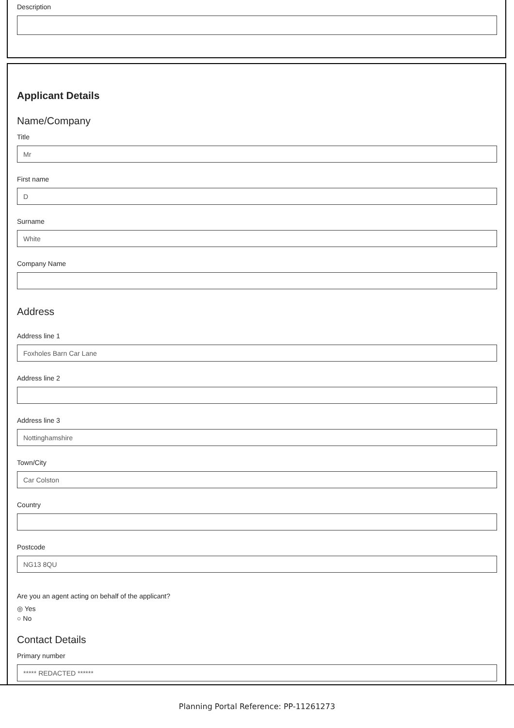Description
Applicant Details
Name/Company
Title
Mr
First name
D
Surname
White
Company Name
Address
Address line 1
Foxholes Barn Car Lane
Address line 2
Address line 3
Nottinghamshire
Town/City
Car Colston
Country
Postcode
NG13 8QU
Are you an agent acting on behalf of the applicant?
◎ Yes
○ No
Contact Details
Primary number
***** REDACTED ******
Planning Portal Reference: PP-11261273